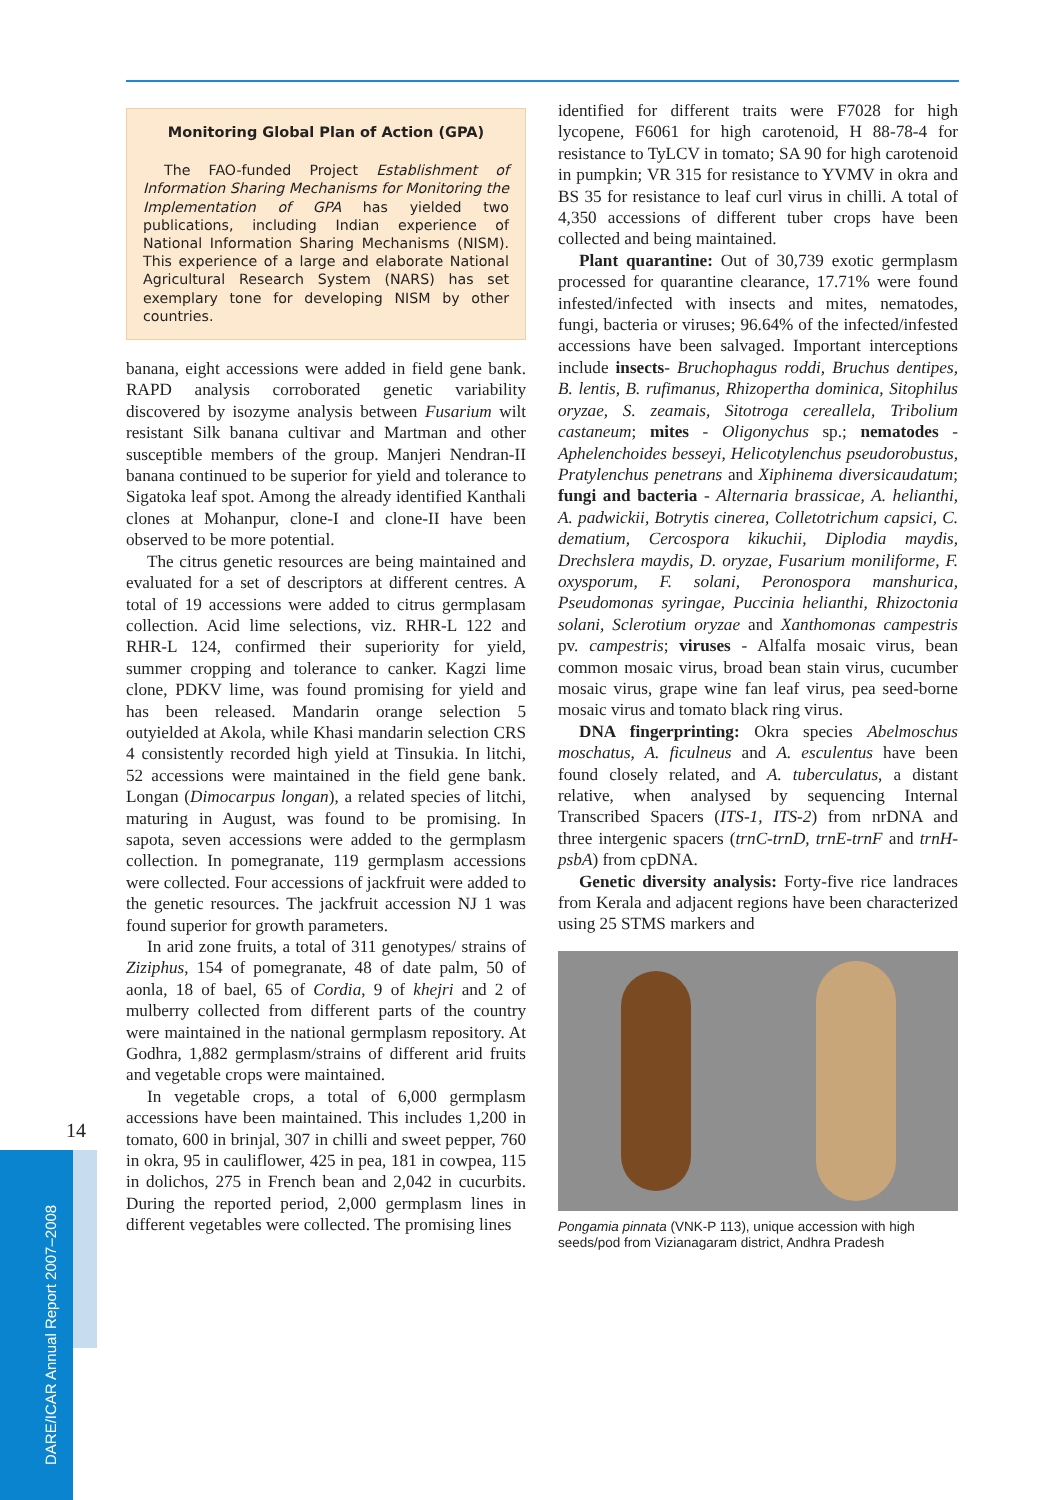14
DARE/ICAR Annual Report 2007–2008
Monitoring Global Plan of Action (GPA)
The FAO-funded Project Establishment of Information Sharing Mechanisms for Monitoring the Implementation of GPA has yielded two publications, including Indian experience of National Information Sharing Mechanisms (NISM). This experience of a large and elaborate National Agricultural Research System (NARS) has set exemplary tone for developing NISM by other countries.
banana, eight accessions were added in field gene bank. RAPD analysis corroborated genetic variability discovered by isozyme analysis between Fusarium wilt resistant Silk banana cultivar and Martman and other susceptible members of the group. Manjeri Nendran-II banana continued to be superior for yield and tolerance to Sigatoka leaf spot. Among the already identified Kanthali clones at Mohanpur, clone-I and clone-II have been observed to be more potential.
The citrus genetic resources are being maintained and evaluated for a set of descriptors at different centres. A total of 19 accessions were added to citrus germplasam collection. Acid lime selections, viz. RHR-L 122 and RHR-L 124, confirmed their superiority for yield, summer cropping and tolerance to canker. Kagzi lime clone, PDKV lime, was found promising for yield and has been released. Mandarin orange selection 5 outyielded at Akola, while Khasi mandarin selection CRS 4 consistently recorded high yield at Tinsukia. In litchi, 52 accessions were maintained in the field gene bank. Longan (Dimocarpus longan), a related species of litchi, maturing in August, was found to be promising. In sapota, seven accessions were added to the germplasm collection. In pomegranate, 119 germplasm accessions were collected. Four accessions of jackfruit were added to the genetic resources. The jackfruit accession NJ 1 was found superior for growth parameters.
In arid zone fruits, a total of 311 genotypes/ strains of Ziziphus, 154 of pomegranate, 48 of date palm, 50 of aonla, 18 of bael, 65 of Cordia, 9 of khejri and 2 of mulberry collected from different parts of the country were maintained in the national germplasm repository. At Godhra, 1,882 germplasm/strains of different arid fruits and vegetable crops were maintained.
In vegetable crops, a total of 6,000 germplasm accessions have been maintained. This includes 1,200 in tomato, 600 in brinjal, 307 in chilli and sweet pepper, 760 in okra, 95 in cauliflower, 425 in pea, 181 in cowpea, 115 in dolichos, 275 in French bean and 2,042 in cucurbits. During the reported period, 2,000 germplasm lines in different vegetables were collected. The promising lines
identified for different traits were F7028 for high lycopene, F6061 for high carotenoid, H 88-78-4 for resistance to TyLCV in tomato; SA 90 for high carotenoid in pumpkin; VR 315 for resistance to YVMV in okra and BS 35 for resistance to leaf curl virus in chilli. A total of 4,350 accessions of different tuber crops have been collected and being maintained.
Plant quarantine: Out of 30,739 exotic germplasm processed for quarantine clearance, 17.71% were found infested/infected with insects and mites, nematodes, fungi, bacteria or viruses; 96.64% of the infected/infested accessions have been salvaged. Important interceptions include insects- Bruchophagus roddi, Bruchus dentipes, B. lentis, B. rufimanus, Rhizopertha dominica, Sitophilus oryzae, S. zeamais, Sitotroga cereallela, Tribolium castaneum; mites - Oligonychus sp.; nematodes - Aphelenchoides besseyi, Helicotylenchus pseudorobustus, Pratylenchus penetrans and Xiphinema diversicaudatum; fungi and bacteria - Alternaria brassicae, A. helianthi, A. padwickii, Botrytis cinerea, Colletotrichum capsici, C. dematium, Cercospora kikuchii, Diplodia maydis, Drechslera maydis, D. oryzae, Fusarium moniliforme, F. oxysporum, F. solani, Peronospora manshurica, Pseudomonas syringae, Puccinia helianthi, Rhizoctonia solani, Sclerotium oryzae and Xanthomonas campestris pv. campestris; viruses - Alfalfa mosaic virus, bean common mosaic virus, broad bean stain virus, cucumber mosaic virus, grape wine fan leaf virus, pea seed-borne mosaic virus and tomato black ring virus.
DNA fingerprinting: Okra species Abelmoschus moschatus, A. ficulneus and A. esculentus have been found closely related, and A. tuberculatus, a distant relative, when analysed by sequencing Internal Transcribed Spacers (ITS-1, ITS-2) from nrDNA and three intergenic spacers (trnC-trnD, trnE-trnF and trnH-psbA) from cpDNA.
Genetic diversity analysis: Forty-five rice landraces from Kerala and adjacent regions have been characterized using 25 STMS markers and
Pongamia pinnata (VNK-P 113), unique accession with high seeds/pod from Vizianagaram district, Andhra Pradesh